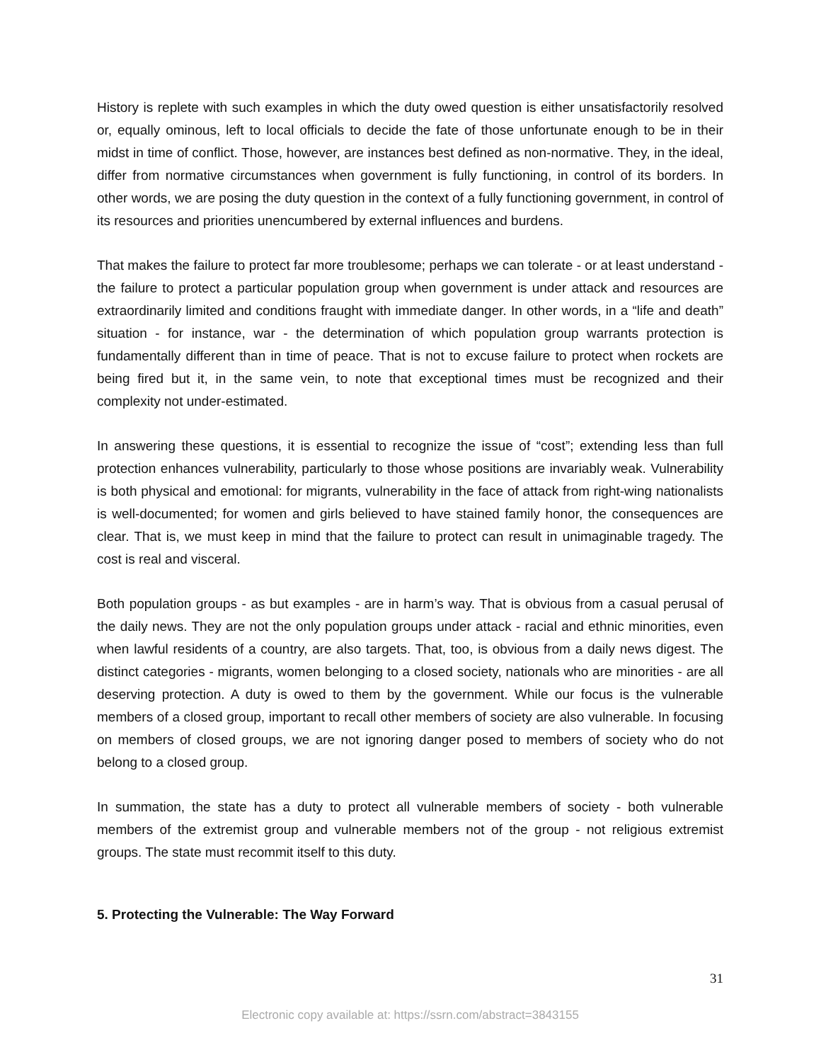History is replete with such examples in which the duty owed question is either unsatisfactorily resolved or, equally ominous, left to local officials to decide the fate of those unfortunate enough to be in their midst in time of conflict. Those, however, are instances best defined as non-normative. They, in the ideal, differ from normative circumstances when government is fully functioning, in control of its borders. In other words, we are posing the duty question in the context of a fully functioning government, in control of its resources and priorities unencumbered by external influences and burdens.
That makes the failure to protect far more troublesome; perhaps we can tolerate - or at least understand - the failure to protect a particular population group when government is under attack and resources are extraordinarily limited and conditions fraught with immediate danger. In other words, in a “life and death” situation - for instance, war - the determination of which population group warrants protection is fundamentally different than in time of peace. That is not to excuse failure to protect when rockets are being fired but it, in the same vein, to note that exceptional times must be recognized and their complexity not under-estimated.
In answering these questions, it is essential to recognize the issue of “cost”; extending less than full protection enhances vulnerability, particularly to those whose positions are invariably weak. Vulnerability is both physical and emotional: for migrants, vulnerability in the face of attack from right-wing nationalists is well-documented; for women and girls believed to have stained family honor, the consequences are clear. That is, we must keep in mind that the failure to protect can result in unimaginable tragedy. The cost is real and visceral.
Both population groups - as but examples - are in harm’s way. That is obvious from a casual perusal of the daily news. They are not the only population groups under attack - racial and ethnic minorities, even when lawful residents of a country, are also targets. That, too, is obvious from a daily news digest. The distinct categories - migrants, women belonging to a closed society, nationals who are minorities - are all deserving protection. A duty is owed to them by the government. While our focus is the vulnerable members of a closed group, important to recall other members of society are also vulnerable. In focusing on members of closed groups, we are not ignoring danger posed to members of society who do not belong to a closed group.
In summation, the state has a duty to protect all vulnerable members of society - both vulnerable members of the extremist group and vulnerable members not of the group - not religious extremist groups. The state must recommit itself to this duty.
5. Protecting the Vulnerable: The Way Forward
31
Electronic copy available at: https://ssrn.com/abstract=3843155